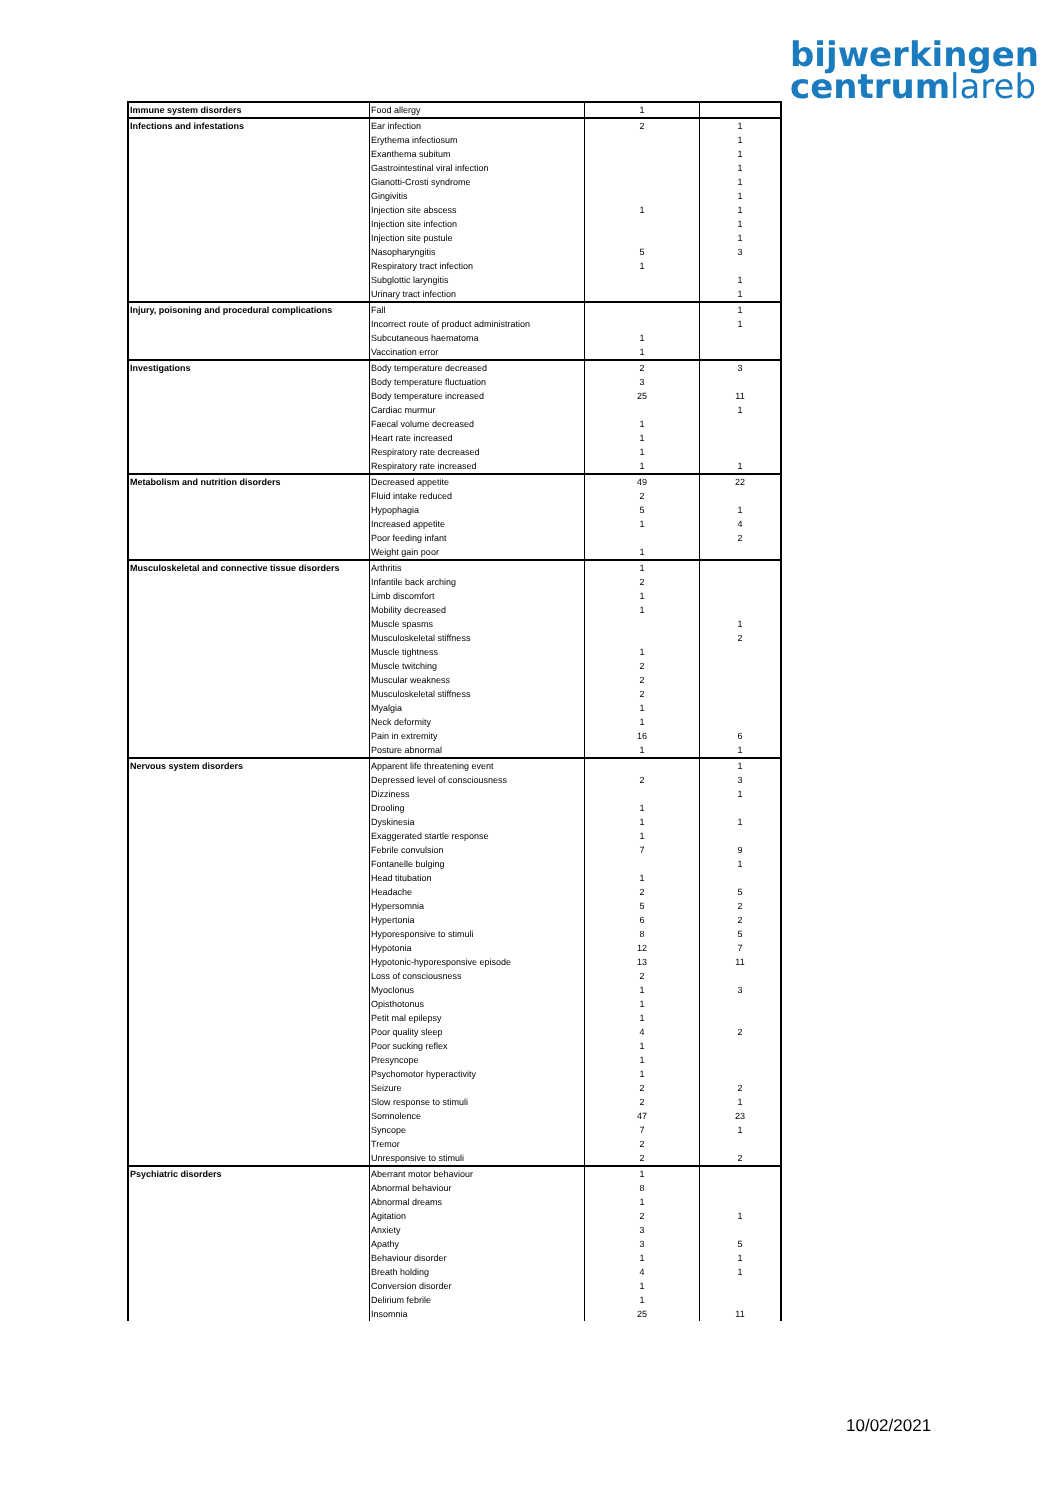bijwerkingen
centrumlareb
| Immune system disorders | Food allergy | 1 | |
| Infections and infestations | Ear infection | 2 | 1 |
| | Erythema infectiosum | | 1 |
| | Exanthema subitum | | 1 |
| | Gastrointestinal viral infection | | 1 |
| | Gianotti-Crosti syndrome | | 1 |
| | Gingivitis | | 1 |
| | Injection site abscess | 1 | 1 |
| | Injection site infection | | 1 |
| | Injection site pustule | | 1 |
| | Nasopharyngitis | 5 | 3 |
| | Respiratory tract infection | 1 | |
| | Subglottic laryngitis | | 1 |
| | Urinary tract infection | | 1 |
| Injury, poisoning and procedural complications | Fall | | 1 |
| | Incorrect route of product administration | | 1 |
| | Subcutaneous haematoma | 1 | |
| | Vaccination error | 1 | |
| Investigations | Body temperature decreased | 2 | 3 |
| | Body temperature fluctuation | 3 | |
| | Body temperature increased | 25 | 11 |
| | Cardiac murmur | | 1 |
| | Faecal volume decreased | 1 | |
| | Heart rate increased | 1 | |
| | Respiratory rate decreased | 1 | |
| | Respiratory rate increased | 1 | 1 |
| Metabolism and nutrition disorders | Decreased appetite | 49 | 22 |
| | Fluid intake reduced | 2 | |
| | Hypophagia | 5 | 1 |
| | Increased appetite | 1 | 4 |
| | Poor feeding infant | | 2 |
| | Weight gain poor | 1 | |
| Musculoskeletal and connective tissue disorders | Arthritis | 1 | |
| | Infantile back arching | 2 | |
| | Limb discomfort | 1 | |
| | Mobility decreased | 1 | |
| | Muscle spasms | | 1 |
| | Musculoskeletal stiffness | | 2 |
| | Muscle tightness | 1 | |
| | Muscle twitching | 2 | |
| | Muscular weakness | 2 | |
| | Musculoskeletal stiffness | 2 | |
| | Myalgia | 1 | |
| | Neck deformity | 1 | |
| | Pain in extremity | 16 | 6 |
| | Posture abnormal | 1 | 1 |
| Nervous system disorders | Apparent life threatening event | | 1 |
| | Depressed level of consciousness | 2 | 3 |
| | Dizziness | | 1 |
| | Drooling | 1 | |
| | Dyskinesia | 1 | 1 |
| | Exaggerated startle response | 1 | |
| | Febrile convulsion | 7 | 9 |
| | Fontanelle bulging | | 1 |
| | Head titubation | 1 | |
| | Headache | 2 | 5 |
| | Hypersomnia | 5 | 2 |
| | Hypertonia | 6 | 2 |
| | Hyporesponsive to stimuli | 8 | 5 |
| | Hypotonia | 12 | 7 |
| | Hypotonic-hyporesponsive episode | 13 | 11 |
| | Loss of consciousness | 2 | |
| | Myoclonus | 1 | 3 |
| | Opisthotonus | 1 | |
| | Petit mal epilepsy | 1 | |
| | Poor quality sleep | 4 | 2 |
| | Poor sucking reflex | 1 | |
| | Presyncope | 1 | |
| | Psychomotor hyperactivity | 1 | |
| | Seizure | 2 | 2 |
| | Slow response to stimuli | 2 | 1 |
| | Somnolence | 47 | 23 |
| | Syncope | 7 | 1 |
| | Tremor | 2 | |
| | Unresponsive to stimuli | 2 | 2 |
| Psychiatric disorders | Aberrant motor behaviour | 1 | |
| | Abnormal behaviour | 8 | |
| | Abnormal dreams | 1 | |
| | Agitation | 2 | 1 |
| | Anxiety | 3 | |
| | Apathy | 3 | 5 |
| | Behaviour disorder | 1 | 1 |
| | Breath holding | 4 | 1 |
| | Conversion disorder | 1 | |
| | Delirium febrile | 1 | |
| | Insomnia | 25 | 11 |
10/02/2021